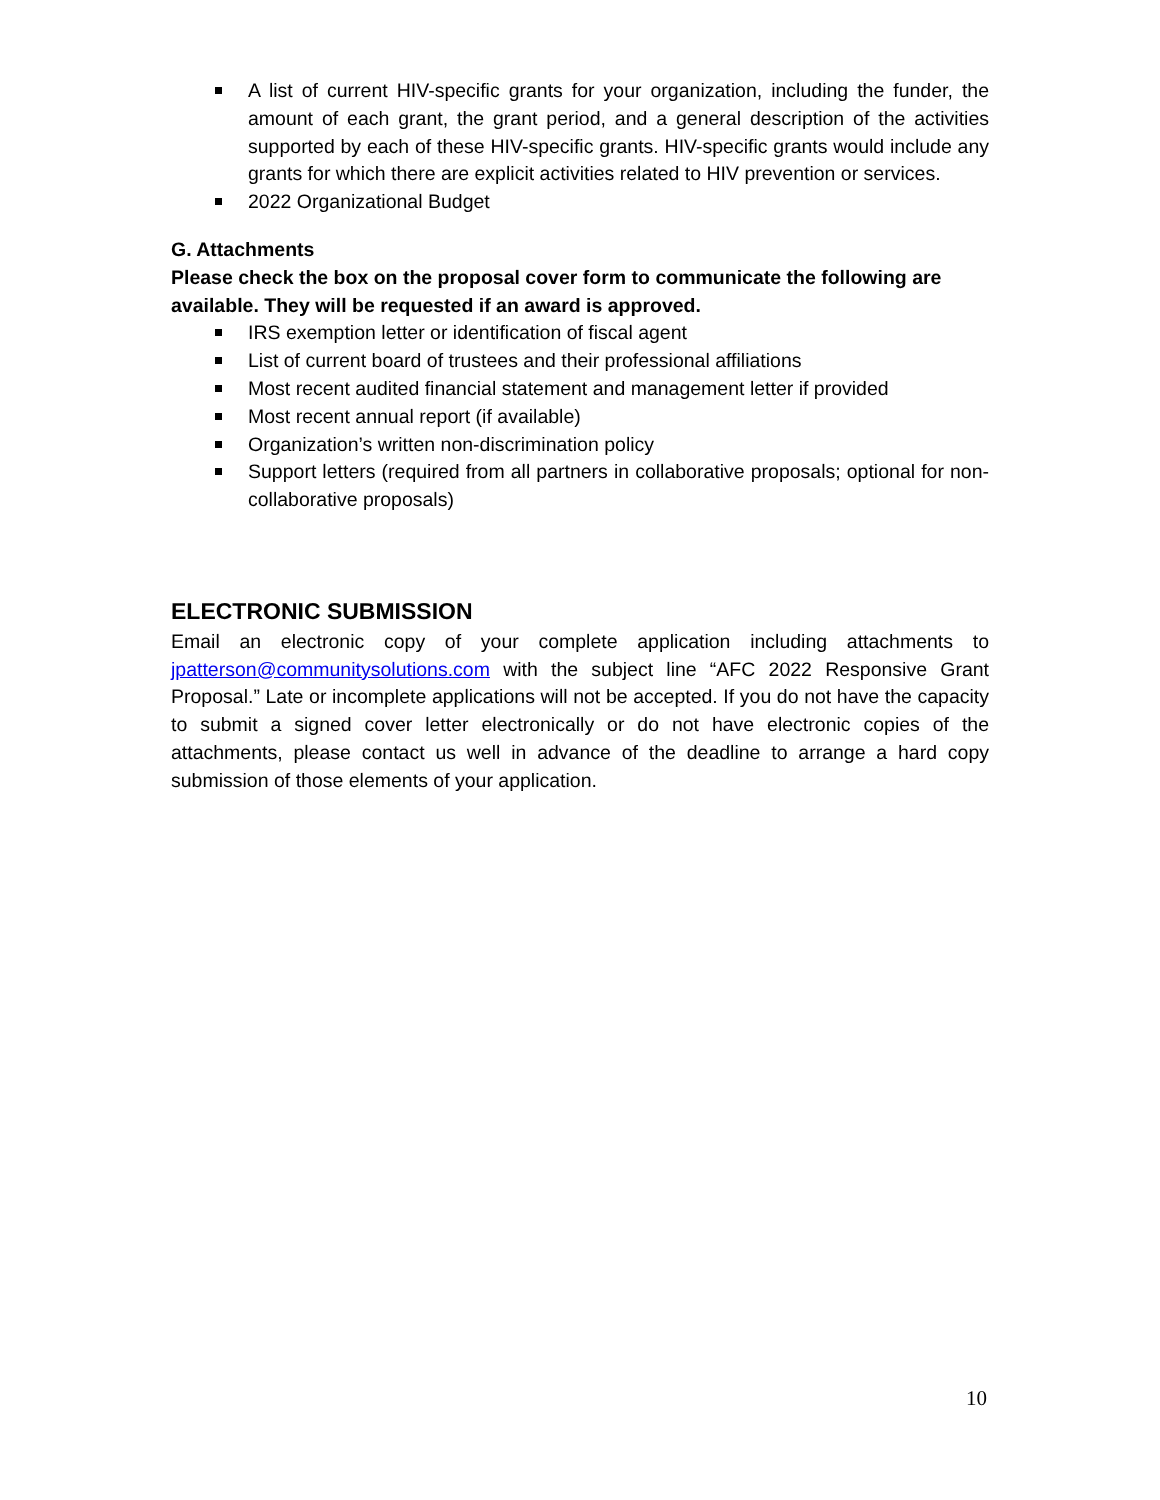A list of current HIV-specific grants for your organization, including the funder, the amount of each grant, the grant period, and a general description of the activities supported by each of these HIV-specific grants. HIV-specific grants would include any grants for which there are explicit activities related to HIV prevention or services.
2022 Organizational Budget
G. Attachments
Please check the box on the proposal cover form to communicate the following are available. They will be requested if an award is approved.
IRS exemption letter or identification of fiscal agent
List of current board of trustees and their professional affiliations
Most recent audited financial statement and management letter if provided
Most recent annual report (if available)
Organization’s written non-discrimination policy
Support letters (required from all partners in collaborative proposals; optional for non-collaborative proposals)
ELECTRONIC SUBMISSION
Email an electronic copy of your complete application including attachments to jpatterson@communitysolutions.com with the subject line “AFC 2022 Responsive Grant Proposal.” Late or incomplete applications will not be accepted. If you do not have the capacity to submit a signed cover letter electronically or do not have electronic copies of the attachments, please contact us well in advance of the deadline to arrange a hard copy submission of those elements of your application.
10